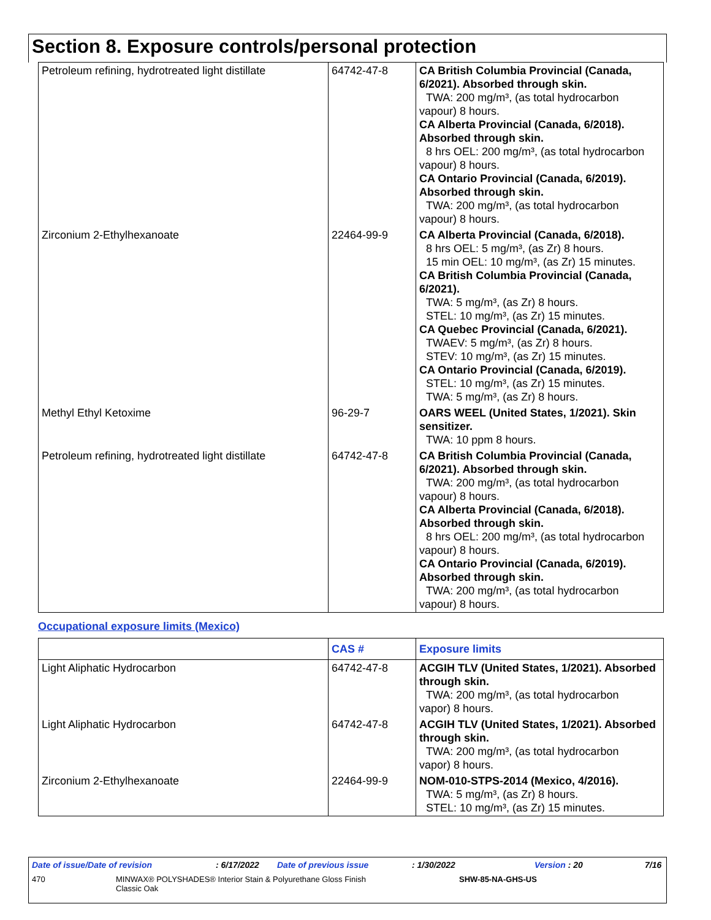Section 8. Exposure controls/personal protection
| Petroleum refining, hydrotreated light distillate | 64742-47-8 | CA British Columbia Provincial (Canada, 6/2021). Absorbed through skin. TWA: 200 mg/m³, (as total hydrocarbon vapour) 8 hours. CA Alberta Provincial (Canada, 6/2018). Absorbed through skin. 8 hrs OEL: 200 mg/m³, (as total hydrocarbon vapour) 8 hours. CA Ontario Provincial (Canada, 6/2019). Absorbed through skin. TWA: 200 mg/m³, (as total hydrocarbon vapour) 8 hours. |
| Zirconium 2-Ethylhexanoate | 22464-99-9 | CA Alberta Provincial (Canada, 6/2018). 8 hrs OEL: 5 mg/m³, (as Zr) 8 hours. 15 min OEL: 10 mg/m³, (as Zr) 15 minutes. CA British Columbia Provincial (Canada, 6/2021). TWA: 5 mg/m³, (as Zr) 8 hours. STEL: 10 mg/m³, (as Zr) 15 minutes. CA Quebec Provincial (Canada, 6/2021). TWAEV: 5 mg/m³, (as Zr) 8 hours. STEV: 10 mg/m³, (as Zr) 15 minutes. CA Ontario Provincial (Canada, 6/2019). STEL: 10 mg/m³, (as Zr) 15 minutes. TWA: 5 mg/m³, (as Zr) 8 hours. |
| Methyl Ethyl Ketoxime | 96-29-7 | OARS WEEL (United States, 1/2021). Skin sensitizer. TWA: 10 ppm 8 hours. |
| Petroleum refining, hydrotreated light distillate | 64742-47-8 | CA British Columbia Provincial (Canada, 6/2021). Absorbed through skin. TWA: 200 mg/m³, (as total hydrocarbon vapour) 8 hours. CA Alberta Provincial (Canada, 6/2018). Absorbed through skin. 8 hrs OEL: 200 mg/m³, (as total hydrocarbon vapour) 8 hours. CA Ontario Provincial (Canada, 6/2019). Absorbed through skin. TWA: 200 mg/m³, (as total hydrocarbon vapour) 8 hours. |
Occupational exposure limits (Mexico)
| | CAS # | Exposure limits |
| --- | --- | --- |
| Light Aliphatic Hydrocarbon | 64742-47-8 | ACGIH TLV (United States, 1/2021). Absorbed through skin. TWA: 200 mg/m³, (as total hydrocarbon vapor) 8 hours. |
| Light Aliphatic Hydrocarbon | 64742-47-8 | ACGIH TLV (United States, 1/2021). Absorbed through skin. TWA: 200 mg/m³, (as total hydrocarbon vapor) 8 hours. |
| Zirconium 2-Ethylhexanoate | 22464-99-9 | NOM-010-STPS-2014 (Mexico, 4/2016). TWA: 5 mg/m³, (as Zr) 8 hours. STEL: 10 mg/m³, (as Zr) 15 minutes. |
Date of issue/Date of revision: 6/17/2022 Date of previous issue: 1/30/2022 Version : 20 7/16
470 MINWAX® POLYSHADES® Interior Stain & Polyurethane Gloss Finish
Classic Oak SHW-85-NA-GHS-US